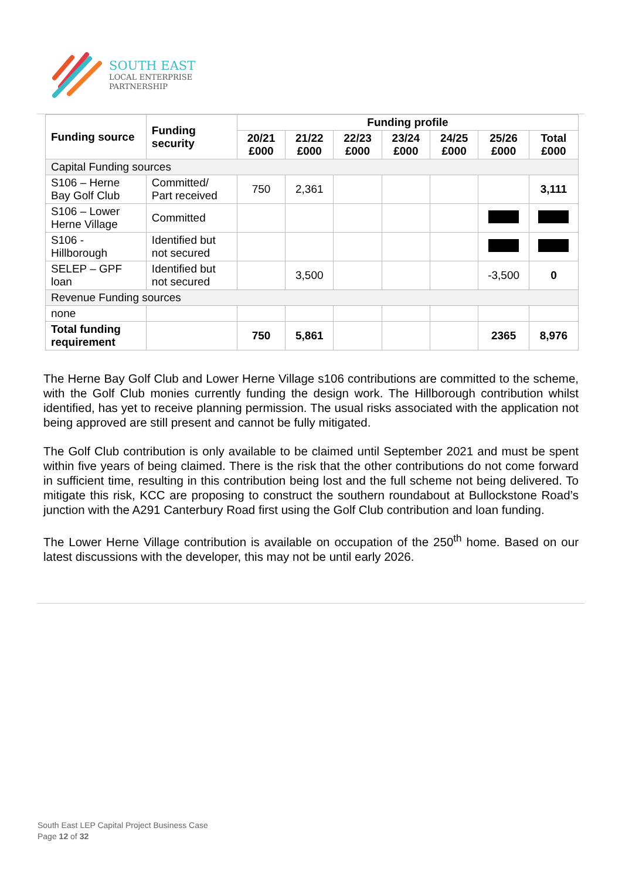SOUTH EAST
LOCAL ENTERPRISE
PARTNERSHIP
| Funding source | Funding security | Funding profile | | | | | | |
| --- | --- | --- | --- | --- | --- | --- | --- | --- |
| | | 20/21 £000 | 21/22 £000 | 22/23 £000 | 23/24 £000 | 24/25 £000 | 25/26 £000 | Total £000 |
| Capital Funding sources | | | | | | | | |
| S106 – Herne Bay Golf Club | Committed/ Part received | 750 | 2,361 | | | | | 3,111 |
| S106 – Lower Herne Village | Committed | | | | | | | |
| S106 - Hillborough | Identified but not secured | | | | | | | |
| SELEP – GPF loan | Identified but not secured | | 3,500 | | | | -3,500 | 0 |
| Revenue Funding sources | | | | | | | | |
| none | | | | | | | | |
| Total funding requirement | | 750 | 5,861 | | | | 2365 | 8,976 |
The Herne Bay Golf Club and Lower Herne Village s106 contributions are committed to the scheme, with the Golf Club monies currently funding the design work. The Hillborough contribution whilst identified, has yet to receive planning permission. The usual risks associated with the application not being approved are still present and cannot be fully mitigated.
The Golf Club contribution is only available to be claimed until September 2021 and must be spent within five years of being claimed. There is the risk that the other contributions do not come forward in sufficient time, resulting in this contribution being lost and the full scheme not being delivered. To mitigate this risk, KCC are proposing to construct the southern roundabout at Bullockstone Road’s junction with the A291 Canterbury Road first using the Golf Club contribution and loan funding.
The Lower Herne Village contribution is available on occupation of the 250<sup>th</sup> home. Based on our latest discussions with the developer, this may not be until early 2026.
South East LEP Capital Project Business Case
Page 12 of 32